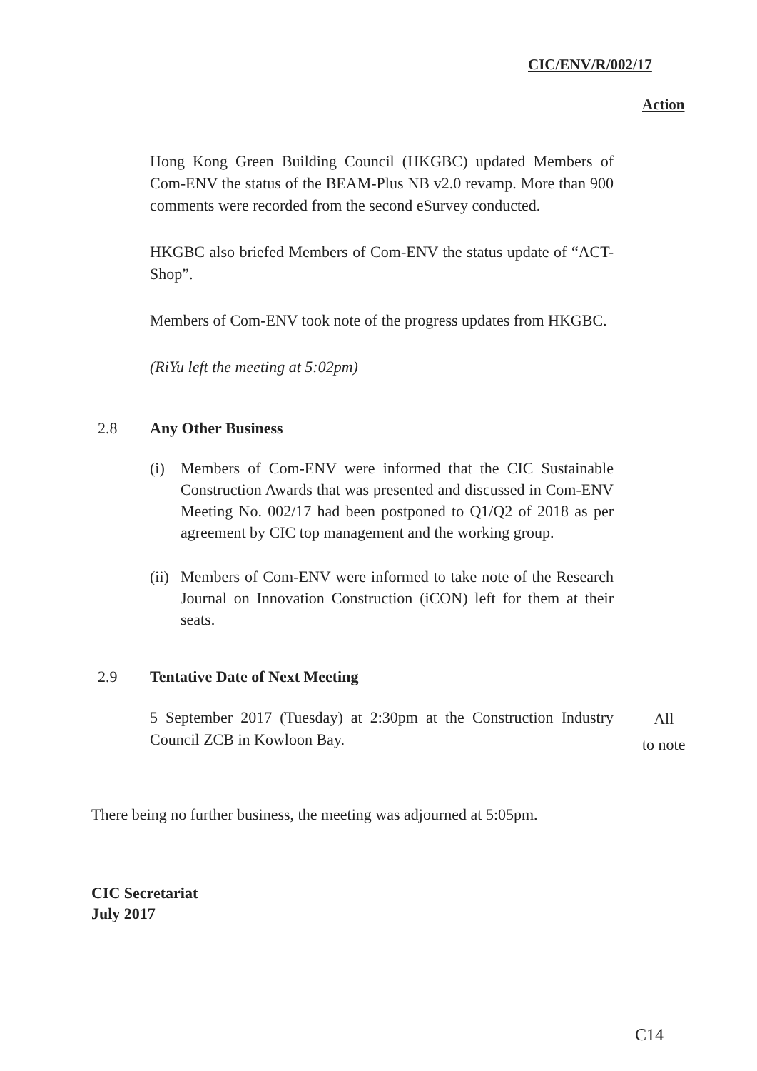CIC/ENV/R/002/17
Action
Hong Kong Green Building Council (HKGBC) updated Members of Com-ENV the status of the BEAM-Plus NB v2.0 revamp. More than 900 comments were recorded from the second eSurvey conducted.
HKGBC also briefed Members of Com-ENV the status update of “ACT-Shop”.
Members of Com-ENV took note of the progress updates from HKGBC.
(RiYu left the meeting at 5:02pm)
2.8 Any Other Business
(i)
Members of Com-ENV were informed that the CIC Sustainable Construction Awards that was presented and discussed in Com-ENV Meeting No. 002/17 had been postponed to Q1/Q2 of 2018 as per agreement by CIC top management and the working group.
(ii)
Members of Com-ENV were informed to take note of the Research Journal on Innovation Construction (iCON) left for them at their seats.
2.9 Tentative Date of Next Meeting
5 September 2017 (Tuesday) at 2:30pm at the Construction Industry Council ZCB in Kowloon Bay.
All
to note
There being no further business, the meeting was adjourned at 5:05pm.
CIC Secretariat
July 2017
C14